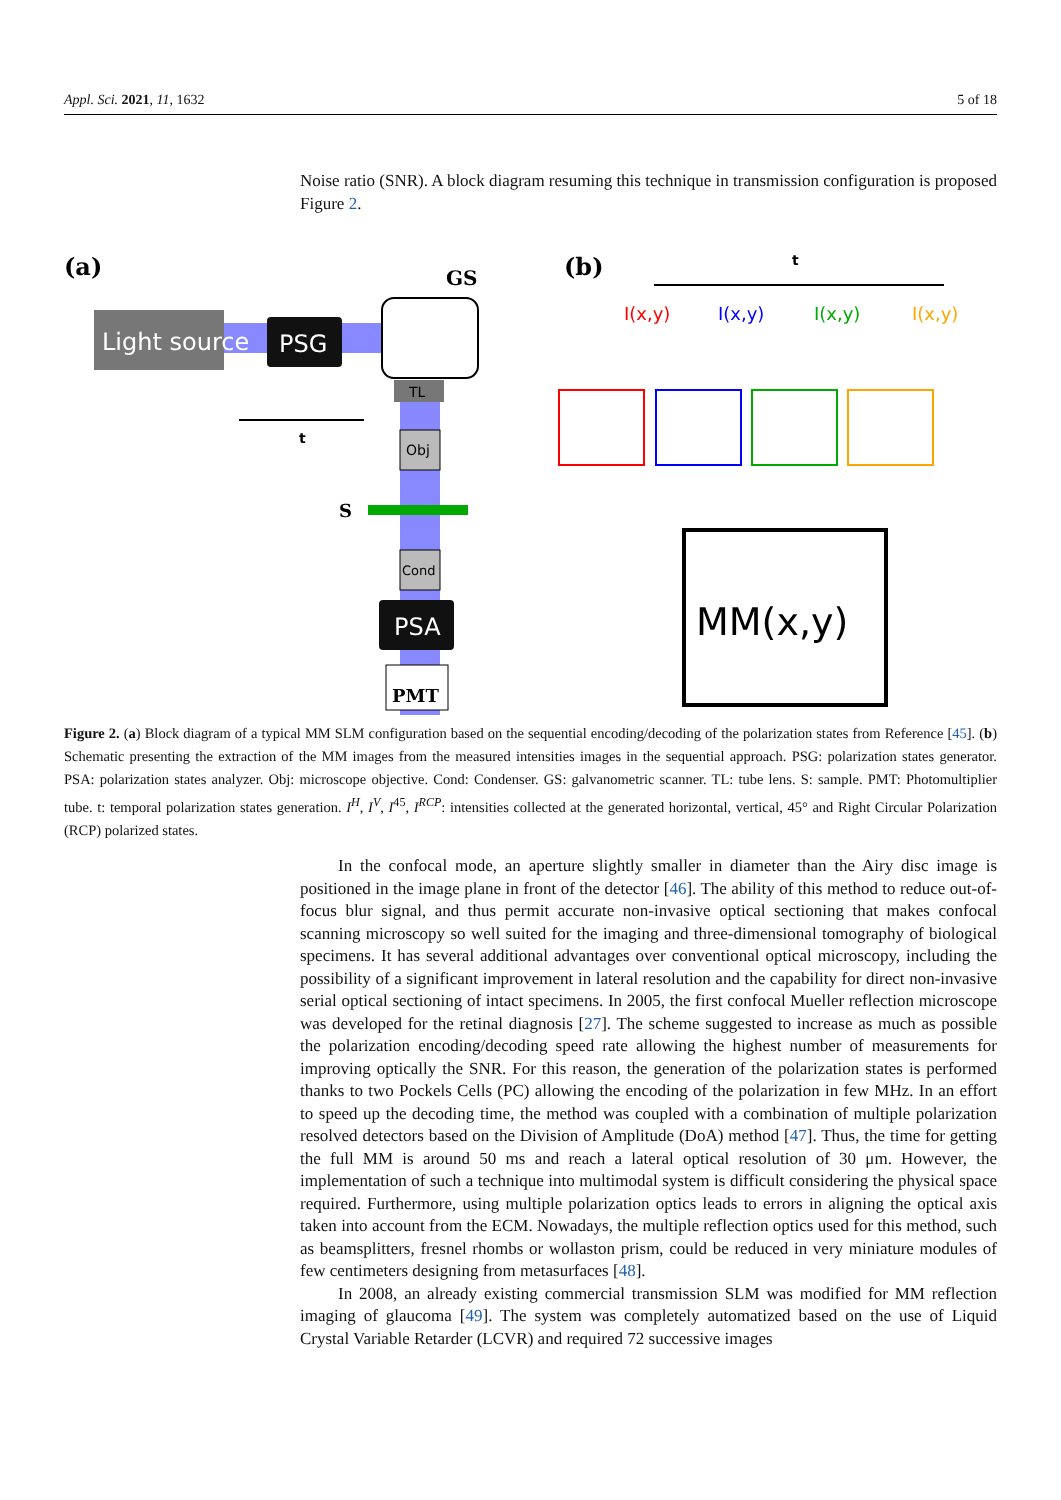Appl. Sci. 2021, 11, 1632 5 of 18
Noise ratio (SNR). A block diagram resuming this technique in transmission configuration is proposed Figure 2.
(a)
(b)
Light source
PSG
GS
TL
Obj
S
Cond
PSA
PMT
t
t
I(x,y)
I(x,y)
I(x,y)
I(x,y)
MM(x,y)
Figure 2. (a) Block diagram of a typical MM SLM configuration based on the sequential encoding/decoding of the polarization states from Reference [45]. (b) Schematic presenting the extraction of the MM images from the measured intensities images in the sequential approach. PSG: polarization states generator. PSA: polarization states analyzer. Obj: microscope objective. Cond: Condenser. GS: galvanometric scanner. TL: tube lens. S: sample. PMT: Photomultiplier tube. t: temporal polarization states generation. I<sup>H</sup>, I<sup>V</sup>, I<sup>45</sup>, I<sup>RCP</sup>: intensities collected at the generated horizontal, vertical, 45° and Right Circular Polarization (RCP) polarized states.
In the confocal mode, an aperture slightly smaller in diameter than the Airy disc image is positioned in the image plane in front of the detector [46]. The ability of this method to reduce out-of-focus blur signal, and thus permit accurate non-invasive optical sectioning that makes confocal scanning microscopy so well suited for the imaging and three-dimensional tomography of biological specimens. It has several additional advantages over conventional optical microscopy, including the possibility of a significant improvement in lateral resolution and the capability for direct non-invasive serial optical sectioning of intact specimens. In 2005, the first confocal Mueller reflection microscope was developed for the retinal diagnosis [27]. The scheme suggested to increase as much as possible the polarization encoding/decoding speed rate allowing the highest number of measurements for improving optically the SNR. For this reason, the generation of the polarization states is performed thanks to two Pockels Cells (PC) allowing the encoding of the polarization in few MHz. In an effort to speed up the decoding time, the method was coupled with a combination of multiple polarization resolved detectors based on the Division of Amplitude (DoA) method [47]. Thus, the time for getting the full MM is around 50 ms and reach a lateral optical resolution of 30 μm. However, the implementation of such a technique into multimodal system is difficult considering the physical space required. Furthermore, using multiple polarization optics leads to errors in aligning the optical axis taken into account from the ECM. Nowadays, the multiple reflection optics used for this method, such as beamsplitters, fresnel rhombs or wollaston prism, could be reduced in very miniature modules of few centimeters designing from metasurfaces [48].
In 2008, an already existing commercial transmission SLM was modified for MM reflection imaging of glaucoma [49]. The system was completely automatized based on the use of Liquid Crystal Variable Retarder (LCVR) and required 72 successive images